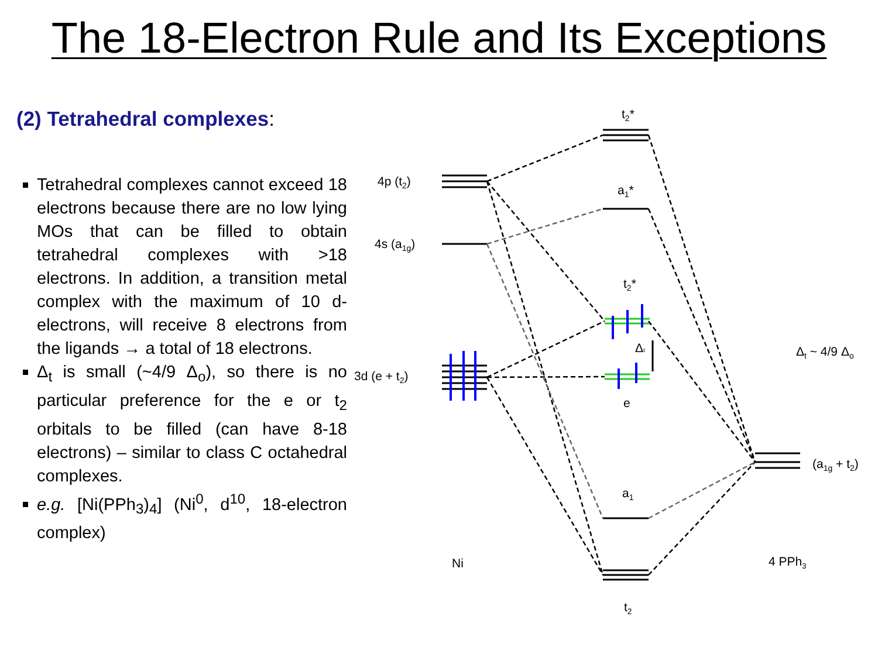The 18-Electron Rule and Its Exceptions
(2) Tetrahedral complexes:
Tetrahedral complexes cannot exceed 18 electrons because there are no low lying MOs that can be filled to obtain tetrahedral complexes with >18 electrons. In addition, a transition metal complex with the maximum of 10 d-electrons, will receive 8 electrons from the ligands → a total of 18 electrons.
Δ<sub>t</sub> is small (~4/9 Δ<sub>o</sub>), so there is no particular preference for the e or t<sub>2</sub> orbitals to be filled (can have 8-18 electrons) – similar to class C octahedral complexes.
e.g. [Ni(PPh<sub>3</sub>)<sub>4</sub>] (Ni<sup>0</sup>, d<sup>10</sup>, 18-electron complex)
t2*
4p (t2)
a1*
4s (a1g)
t2*
Δt
Δt ~ 4/9 Δo
3d (e + t2)
e
(a1g + t2)
a1
Ni
4 PPh3
t2